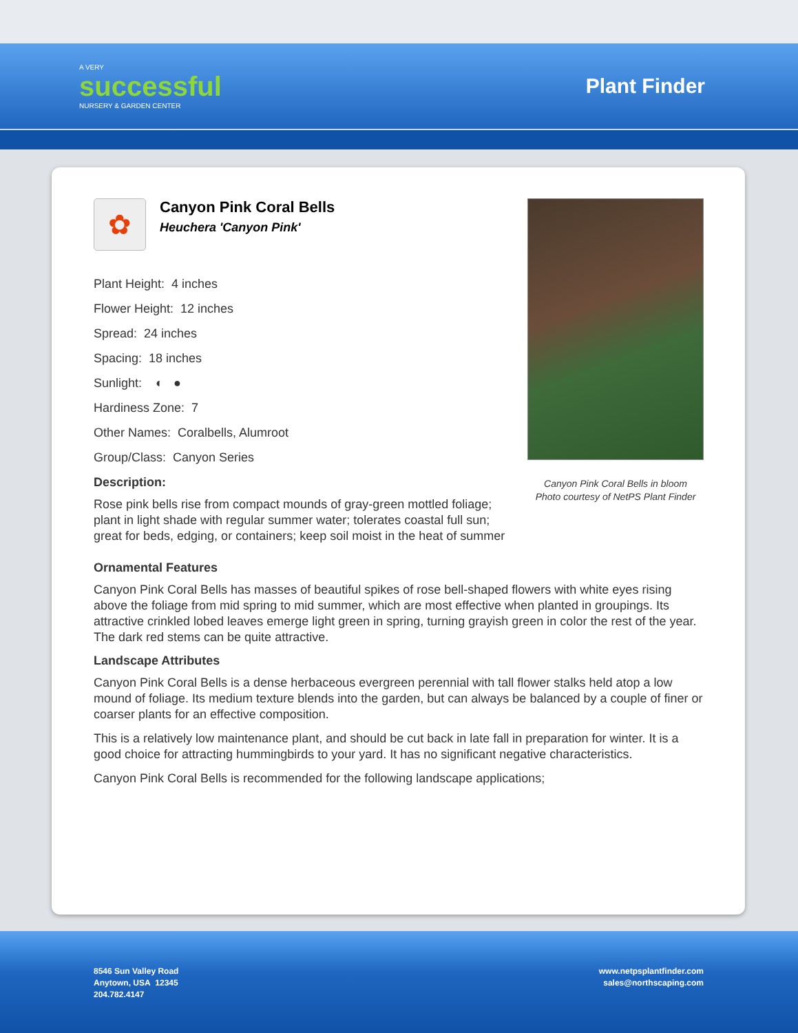A VERY
successful
NURSERY & GARDEN CENTER
Plant Finder
✿
Canyon Pink Coral Bells
Heuchera 'Canyon Pink'
Plant Height: 4 inches
Flower Height: 12 inches
Spread: 24 inches
Spacing: 18 inches
Sunlight: ◐ ●
Hardiness Zone: 7
Other Names: Coralbells, Alumroot
Group/Class: Canyon Series
Description:
Rose pink bells rise from compact mounds of gray-green mottled foliage; plant in light shade with regular summer water; tolerates coastal full sun; great for beds, edging, or containers; keep soil moist in the heat of summer
Canyon Pink Coral Bells in bloom
Photo courtesy of NetPS Plant Finder
Ornamental Features
Canyon Pink Coral Bells has masses of beautiful spikes of rose bell-shaped flowers with white eyes rising above the foliage from mid spring to mid summer, which are most effective when planted in groupings. Its attractive crinkled lobed leaves emerge light green in spring, turning grayish green in color the rest of the year. The dark red stems can be quite attractive.
Landscape Attributes
Canyon Pink Coral Bells is a dense herbaceous evergreen perennial with tall flower stalks held atop a low mound of foliage. Its medium texture blends into the garden, but can always be balanced by a couple of finer or coarser plants for an effective composition.
This is a relatively low maintenance plant, and should be cut back in late fall in preparation for winter. It is a good choice for attracting hummingbirds to your yard. It has no significant negative characteristics.
Canyon Pink Coral Bells is recommended for the following landscape applications;
8546 Sun Valley Road
Anytown, USA 12345
204.782.4147
www.netpsplantfinder.com
sales@northscaping.com